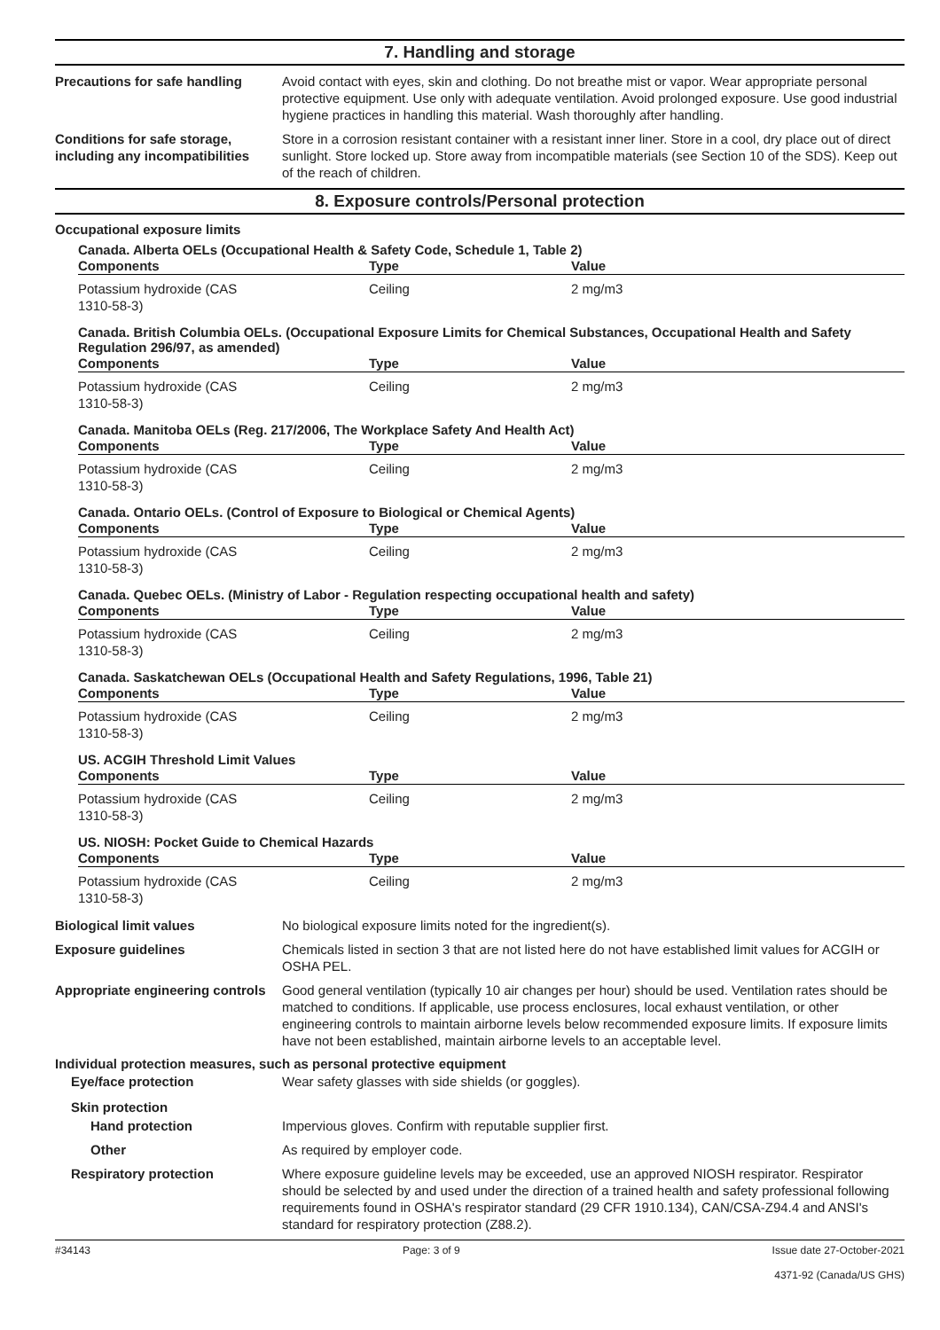7. Handling and storage
Precautions for safe handling
Avoid contact with eyes, skin and clothing. Do not breathe mist or vapor. Wear appropriate personal protective equipment. Use only with adequate ventilation. Avoid prolonged exposure. Use good industrial hygiene practices in handling this material. Wash thoroughly after handling.
Conditions for safe storage, including any incompatibilities
Store in a corrosion resistant container with a resistant inner liner. Store in a cool, dry place out of direct sunlight. Store locked up. Store away from incompatible materials (see Section 10 of the SDS). Keep out of the reach of children.
8. Exposure controls/Personal protection
Occupational exposure limits
Canada. Alberta OELs (Occupational Health & Safety Code, Schedule 1, Table 2)
| Components | Type | Value |
| --- | --- | --- |
| Potassium hydroxide (CAS 1310-58-3) | Ceiling | 2 mg/m3 |
Canada. British Columbia OELs. (Occupational Exposure Limits for Chemical Substances, Occupational Health and Safety Regulation 296/97, as amended)
| Components | Type | Value |
| --- | --- | --- |
| Potassium hydroxide (CAS 1310-58-3) | Ceiling | 2 mg/m3 |
Canada. Manitoba OELs (Reg. 217/2006, The Workplace Safety And Health Act)
| Components | Type | Value |
| --- | --- | --- |
| Potassium hydroxide (CAS 1310-58-3) | Ceiling | 2 mg/m3 |
Canada. Ontario OELs. (Control of Exposure to Biological or Chemical Agents)
| Components | Type | Value |
| --- | --- | --- |
| Potassium hydroxide (CAS 1310-58-3) | Ceiling | 2 mg/m3 |
Canada. Quebec OELs. (Ministry of Labor - Regulation respecting occupational health and safety)
| Components | Type | Value |
| --- | --- | --- |
| Potassium hydroxide (CAS 1310-58-3) | Ceiling | 2 mg/m3 |
Canada. Saskatchewan OELs (Occupational Health and Safety Regulations, 1996, Table 21)
| Components | Type | Value |
| --- | --- | --- |
| Potassium hydroxide (CAS 1310-58-3) | Ceiling | 2 mg/m3 |
US. ACGIH Threshold Limit Values
| Components | Type | Value |
| --- | --- | --- |
| Potassium hydroxide (CAS 1310-58-3) | Ceiling | 2 mg/m3 |
US. NIOSH: Pocket Guide to Chemical Hazards
| Components | Type | Value |
| --- | --- | --- |
| Potassium hydroxide (CAS 1310-58-3) | Ceiling | 2 mg/m3 |
Biological limit values No biological exposure limits noted for the ingredient(s).
Exposure guidelines Chemicals listed in section 3 that are not listed here do not have established limit values for ACGIH or OSHA PEL.
Appropriate engineering controls
Good general ventilation (typically 10 air changes per hour) should be used. Ventilation rates should be matched to conditions. If applicable, use process enclosures, local exhaust ventilation, or other engineering controls to maintain airborne levels below recommended exposure limits. If exposure limits have not been established, maintain airborne levels to an acceptable level.
Individual protection measures, such as personal protective equipment
Eye/face protection Wear safety glasses with side shields (or goggles).
Skin protection
Hand protection Impervious gloves. Confirm with reputable supplier first.
Other As required by employer code.
Respiratory protection Where exposure guideline levels may be exceeded, use an approved NIOSH respirator. Respirator should be selected by and used under the direction of a trained health and safety professional following requirements found in OSHA's respirator standard (29 CFR 1910.134), CAN/CSA-Z94.4 and ANSI's standard for respiratory protection (Z88.2).
#34143 Page: 3 of 9 Issue date 27-October-2021
4371-92 (Canada/US GHS)